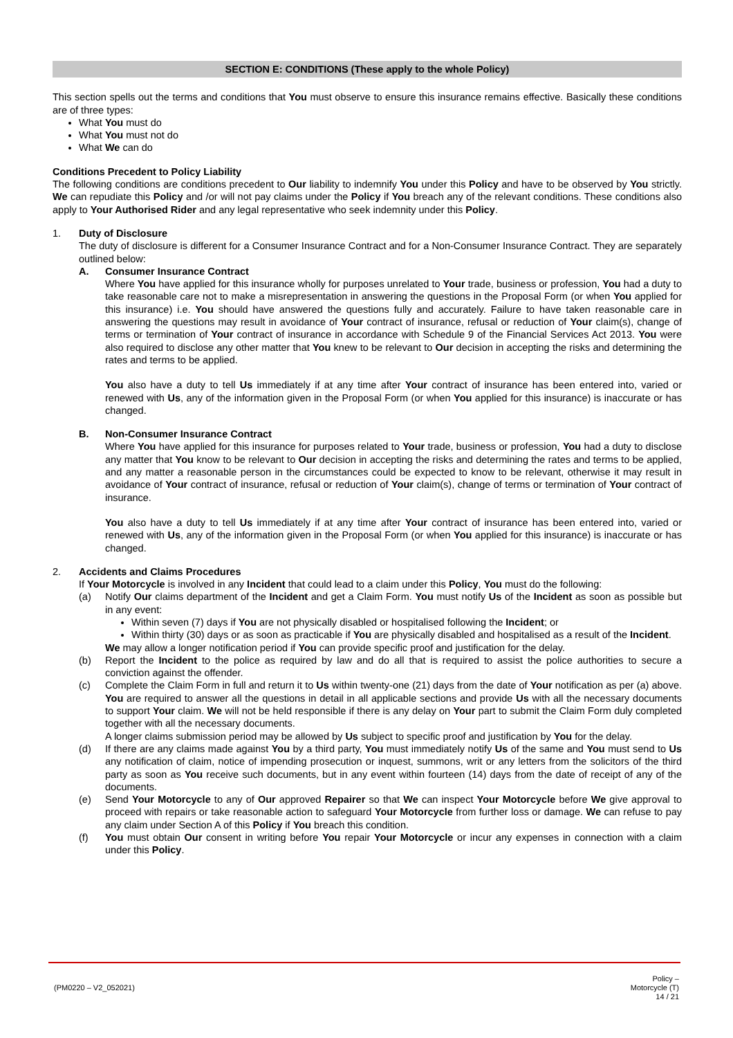SECTION E: CONDITIONS (These apply to the whole Policy)
This section spells out the terms and conditions that You must observe to ensure this insurance remains effective. Basically these conditions are of three types:
What You must do
What You must not do
What We can do
Conditions Precedent to Policy Liability
The following conditions are conditions precedent to Our liability to indemnify You under this Policy and have to be observed by You strictly. We can repudiate this Policy and /or will not pay claims under the Policy if You breach any of the relevant conditions. These conditions also apply to Your Authorised Rider and any legal representative who seek indemnity under this Policy.
1. Duty of Disclosure
The duty of disclosure is different for a Consumer Insurance Contract and for a Non-Consumer Insurance Contract. They are separately outlined below:
A. Consumer Insurance Contract
Where You have applied for this insurance wholly for purposes unrelated to Your trade, business or profession, You had a duty to take reasonable care not to make a misrepresentation in answering the questions in the Proposal Form (or when You applied for this insurance) i.e. You should have answered the questions fully and accurately. Failure to have taken reasonable care in answering the questions may result in avoidance of Your contract of insurance, refusal or reduction of Your claim(s), change of terms or termination of Your contract of insurance in accordance with Schedule 9 of the Financial Services Act 2013. You were also required to disclose any other matter that You knew to be relevant to Our decision in accepting the risks and determining the rates and terms to be applied.
You also have a duty to tell Us immediately if at any time after Your contract of insurance has been entered into, varied or renewed with Us, any of the information given in the Proposal Form (or when You applied for this insurance) is inaccurate or has changed.
B. Non-Consumer Insurance Contract
Where You have applied for this insurance for purposes related to Your trade, business or profession, You had a duty to disclose any matter that You know to be relevant to Our decision in accepting the risks and determining the rates and terms to be applied, and any matter a reasonable person in the circumstances could be expected to know to be relevant, otherwise it may result in avoidance of Your contract of insurance, refusal or reduction of Your claim(s), change of terms or termination of Your contract of insurance.
You also have a duty to tell Us immediately if at any time after Your contract of insurance has been entered into, varied or renewed with Us, any of the information given in the Proposal Form (or when You applied for this insurance) is inaccurate or has changed.
2. Accidents and Claims Procedures
If Your Motorcycle is involved in any Incident that could lead to a claim under this Policy, You must do the following:
(a) Notify Our claims department of the Incident and get a Claim Form. You must notify Us of the Incident as soon as possible but in any event:
Within seven (7) days if You are not physically disabled or hospitalised following the Incident; or
Within thirty (30) days or as soon as practicable if You are physically disabled and hospitalised as a result of the Incident.
We may allow a longer notification period if You can provide specific proof and justification for the delay.
(b) Report the Incident to the police as required by law and do all that is required to assist the police authorities to secure a conviction against the offender.
(c) Complete the Claim Form in full and return it to Us within twenty-one (21) days from the date of Your notification as per (a) above. You are required to answer all the questions in detail in all applicable sections and provide Us with all the necessary documents to support Your claim. We will not be held responsible if there is any delay on Your part to submit the Claim Form duly completed together with all the necessary documents.
A longer claims submission period may be allowed by Us subject to specific proof and justification by You for the delay.
(d) If there are any claims made against You by a third party, You must immediately notify Us of the same and You must send to Us any notification of claim, notice of impending prosecution or inquest, summons, writ or any letters from the solicitors of the third party as soon as You receive such documents, but in any event within fourteen (14) days from the date of receipt of any of the documents.
(e) Send Your Motorcycle to any of Our approved Repairer so that We can inspect Your Motorcycle before We give approval to proceed with repairs or take reasonable action to safeguard Your Motorcycle from further loss or damage. We can refuse to pay any claim under Section A of this Policy if You breach this condition.
(f) You must obtain Our consent in writing before You repair Your Motorcycle or incur any expenses in connection with a claim under this Policy.
(PM0220 – V2_052021)
Policy –
Motorcycle (T)
14 / 21